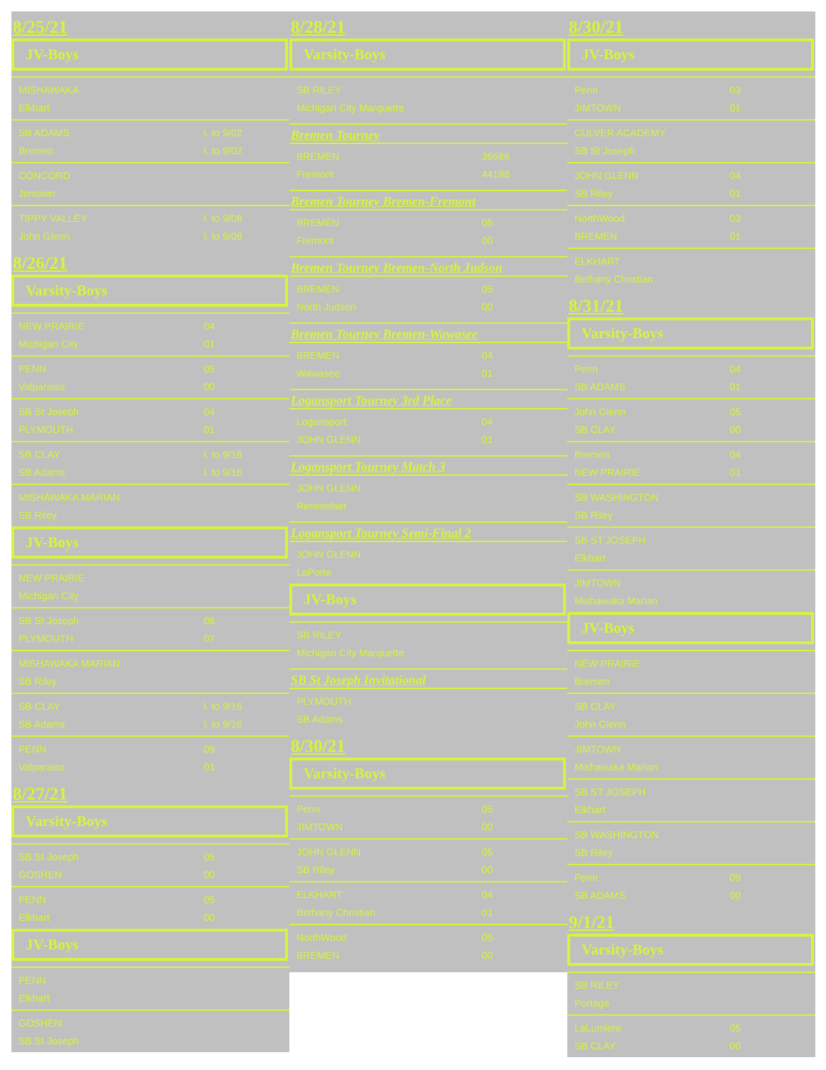8/25/21
JV-Boys
MISHAWAKA
Elkhart
SB ADAMS l. to 9/02
Bremen l. to 9/02
CONCORD
Jimtown
TIPPY VALLEY l. to 9/08
John Glenn l. to 9/08
8/26/21
Varsity-Boys
NEW PRAIRIE 04
Michigan City 01
PENN 05
Valparaiso 00
SB St Joseph 04
PLYMOUTH 01
SB CLAY l. to 9/16
SB Adams l. to 9/16
MISHAWAKA MARIAN
SB Riley
JV-Boys
NEW PRAIRIE
Michigan City
SB St Joseph 08
PLYMOUTH 07
MISHAWAKA MARIAN
SB Riley
SB CLAY l. to 9/16
SB Adams l. to 9/16
PENN 09
Valparaiso 01
8/27/21
Varsity-Boys
SB St Joseph 05
GOSHEN 00
PENN 05
Elkhart 00
JV-Boys
PENN
Elkhart
GOSHEN
SB St Joseph
8/28/21
Varsity-Boys
SB RILEY
Michigan City Marquette
Bremen Tourney
BREMEN 36586
Fremont 44198
Bremen Tourney Bremen-Fremont
BREMEN 05
Fremont 00
Bremen Tourney Bremen-North Judson
BREMEN 05
North Judson 00
Bremen Tourney Bremen-Wawasee
BREMEN 04
Wawasee 01
Logansport Tourney 3rd Place
Logansport 04
JOHN GLENN 01
Logansport Tourney Match 3
JOHN GLENN
Rensselaer
Logansport Tourney Semi-Final 2
JOHN GLENN
LaPorte
JV-Boys
SB RILEY
Michigan City Marquette
SB St Joseph Invitational
PLYMOUTH
SB Adams
8/30/21
Varsity-Boys
Penn 05
JIMTOWN 00
JOHN GLENN 05
SB Riley 00
ELKHART 04
Bethany Christian 01
NorthWood 05
BREMEN 00
8/30/21
JV-Boys
Penn 03
JIMTOWN 01
CULVER ACADEMY
SB St Joseph
JOHN GLENN 04
SB Riley 01
NorthWood 03
BREMEN 01
ELKHART
Bethany Christian
8/31/21
Varsity-Boys
Penn 04
SB ADAMS 01
John Glenn 05
SB CLAY 00
Bremen 04
NEW PRAIRIE 01
SB WASHINGTON
SB Riley
SB ST JOSEPH
Elkhart
JIMTOWN
Mishawaka Marian
JV-Boys
NEW PRAIRIE
Bremen
SB CLAY
John Glenn
JIMTOWN
Mishawaka Marian
SB ST JOSEPH
Elkhart
SB WASHINGTON
SB Riley
Penn 09
SB ADAMS 00
9/1/21
Varsity-Boys
SB RILEY
Portage
LaLumiere 05
SB CLAY 00